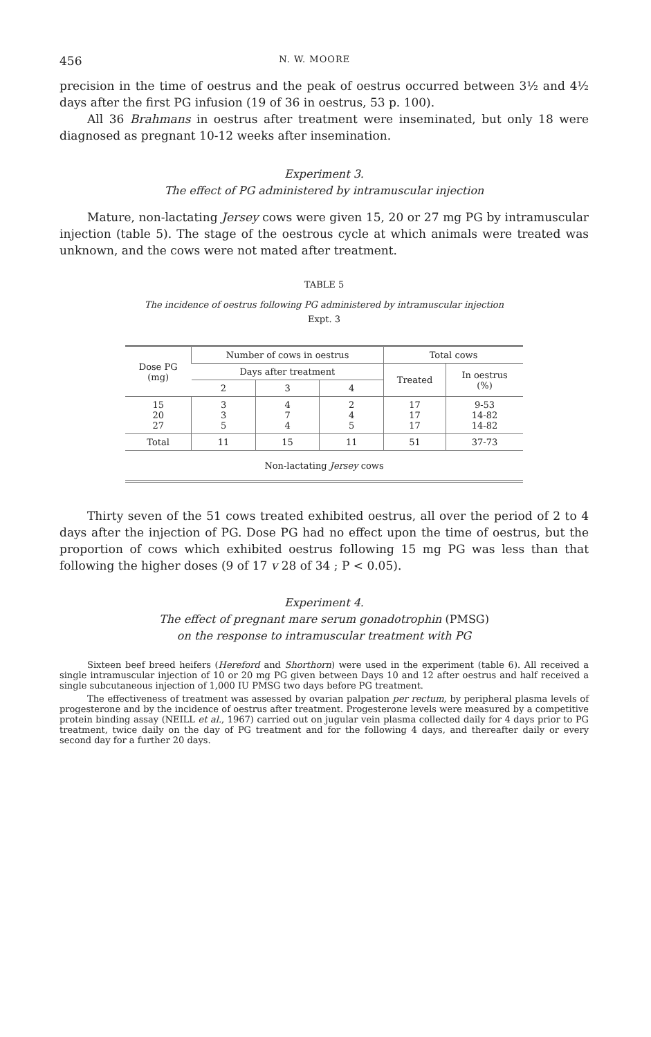456 N. W. MOORE
precision in the time of oestrus and the peak of oestrus occurred between 3½ and 4½ days after the first PG infusion (19 of 36 in oestrus, 53 p. 100).
All 36 Brahmans in oestrus after treatment were inseminated, but only 18 were diagnosed as pregnant 10-12 weeks after insemination.
Experiment 3.
The effect of PG administered by intramuscular injection
Mature, non-lactating Jersey cows were given 15, 20 or 27 mg PG by intramuscular injection (table 5). The stage of the oestrous cycle at which animals were treated was unknown, and the cows were not mated after treatment.
TABLE 5
The incidence of oestrus following PG administered by intramuscular injection
Expt. 3
| Dose PG (mg) | Number of cows in oestrus | | | Total cows | |
| --- | --- | --- | --- | --- | --- |
| | Days after treatment | | | Treated | In oestrus (%) |
| | 2 | 3 | 4 | | |
| 15 20 27 | 3 3 5 | 4 7 4 | 2 4 5 | 17 17 17 | 9-53 14-82 14-82 |
| Total | 11 | 15 | 11 | 51 | 37-73 |
| Non-lactating Jersey cows | | | | | |
Thirty seven of the 51 cows treated exhibited oestrus, all over the period of 2 to 4 days after the injection of PG. Dose PG had no effect upon the time of oestrus, but the proportion of cows which exhibited oestrus following 15 mg PG was less than that following the higher doses (9 of 17 v 28 of 34 ; P < 0.05).
Experiment 4.
The effect of pregnant mare serum gonadotrophin (PMSG)
on the response to intramuscular treatment with PG
Sixteen beef breed heifers (Hereford and Shorthorn) were used in the experiment (table 6). All received a single intramuscular injection of 10 or 20 mg PG given between Days 10 and 12 after oestrus and half received a single subcutaneous injection of 1,000 IU PMSG two days before PG treatment.
The effectiveness of treatment was assessed by ovarian palpation per rectum, by peripheral plasma levels of progesterone and by the incidence of oestrus after treatment. Progesterone levels were measured by a competitive protein binding assay (NEILL et al., 1967) carried out on jugular vein plasma collected daily for 4 days prior to PG treatment, twice daily on the day of PG treatment and for the following 4 days, and thereafter daily or every second day for a further 20 days.